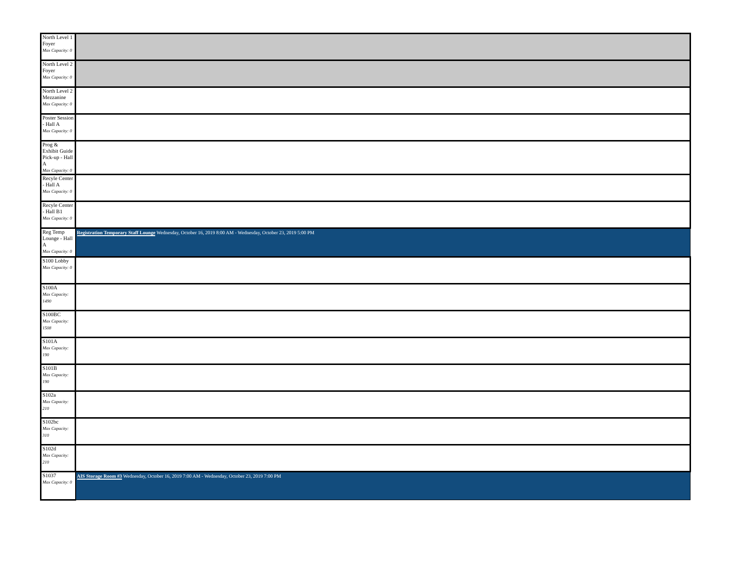| North Level 1 Foyer Max Capacity: 0 | |
| North Level 2 Foyer Max Capacity: 0 | |
| North Level 2 Mezzanine Max Capacity: 0 | |
| Poster Session - Hall A Max Capacity: 0 | |
| Prog & Exhibit Guide Pick-up - Hall A Max Capacity: 0 | |
| Recyle Center - Hall A Max Capacity: 0 | |
| Recyle Center - Hall B1 Max Capacity: 0 | |
| Reg Temp Lounge - Hall A Max Capacity: 0 | Registration Temporary Staff Lounge Wednesday, October 16, 2019 8:00 AM - Wednesday, October 23, 2019 5:00 PM |
| S100 Lobby Max Capacity: 0 | |
| S100A Max Capacity: 1490 | |
| S100BC Max Capacity: 1508 | |
| S101A Max Capacity: 190 | |
| S101B Max Capacity: 190 | |
| S102a Max Capacity: 210 | |
| S102bc Max Capacity: 310 | |
| S102d Max Capacity: 210 | |
| S1037 Max Capacity: 0 | AIS Storage Room #3 Wednesday, October 16, 2019 7:00 AM - Wednesday, October 23, 2019 7:00 PM |